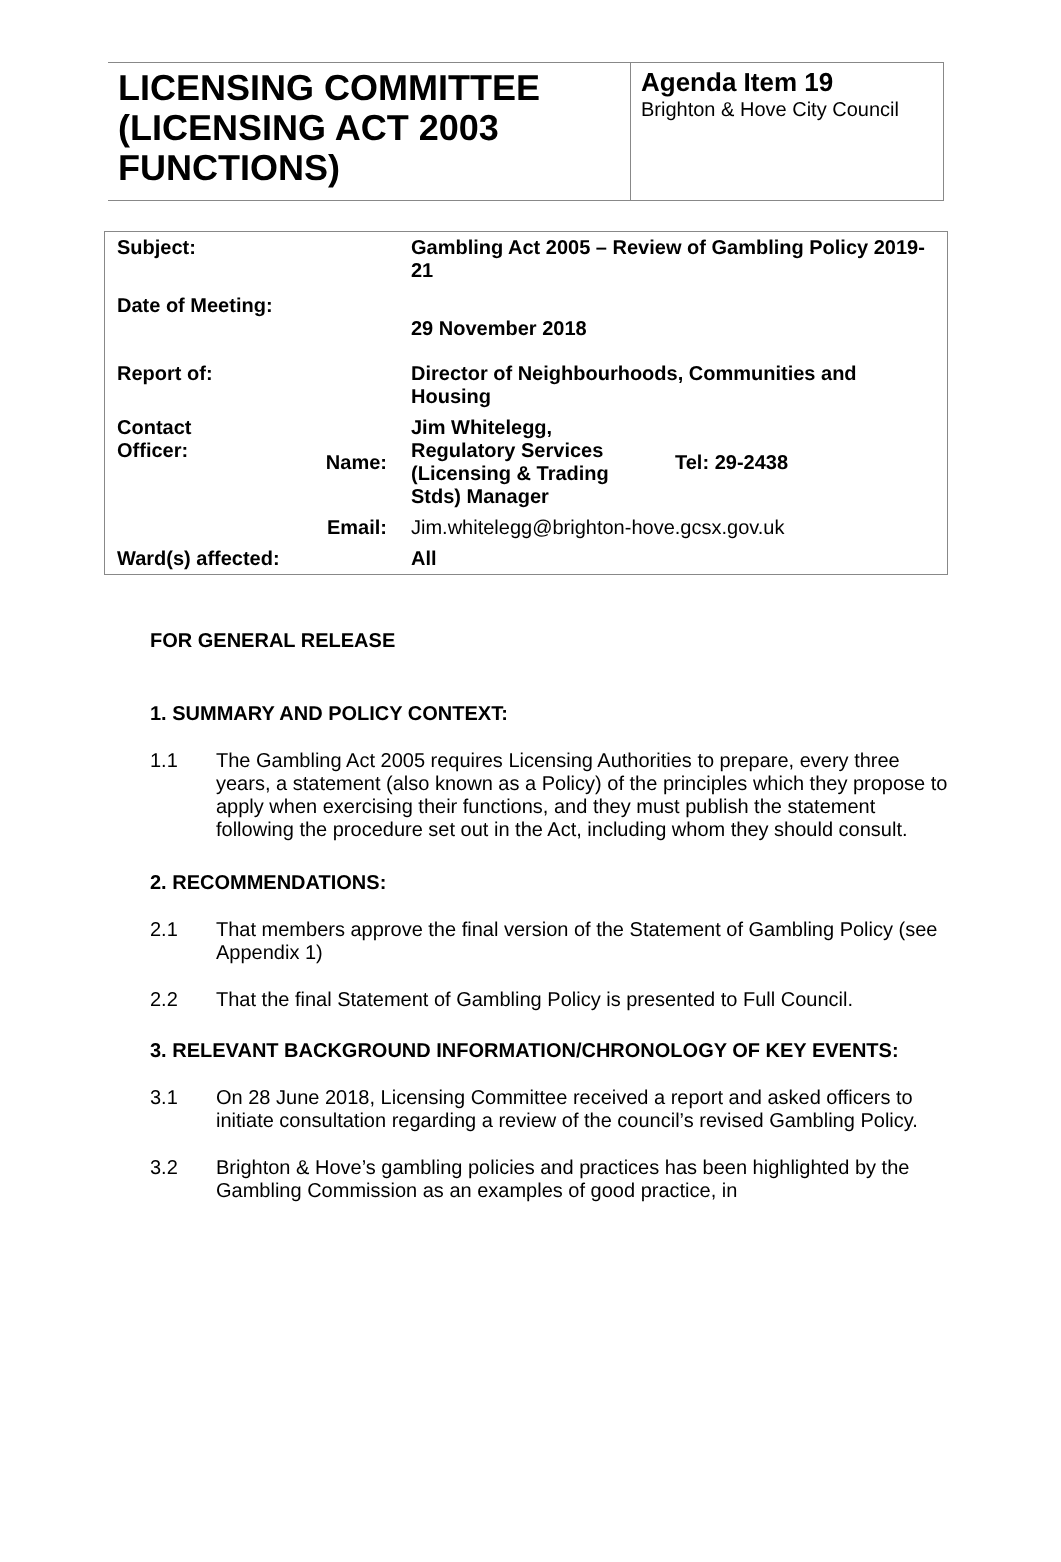LICENSING COMMITTEE (LICENSING ACT 2003 FUNCTIONS)
Agenda Item 19
Brighton & Hove City Council
| Subject: | | Gambling Act 2005 – Review of Gambling Policy 2019-21 | |
| Date of Meeting: | | 29 November 2018 | |
| Report of: | | Director of Neighbourhoods, Communities and Housing | |
| Contact Officer: | Name: | Jim Whitelegg, Regulatory Services (Licensing & Trading Stds) Manager | Tel: 29-2438 |
| | Email: | Jim.whitelegg@brighton-hove.gcsx.gov.uk | |
| Ward(s) affected: | | All | |
FOR GENERAL RELEASE
1. SUMMARY AND POLICY CONTEXT:
1.1 The Gambling Act 2005 requires Licensing Authorities to prepare, every three years, a statement (also known as a Policy) of the principles which they propose to apply when exercising their functions, and they must publish the statement following the procedure set out in the Act, including whom they should consult.
2. RECOMMENDATIONS:
2.1 That members approve the final version of the Statement of Gambling Policy (see Appendix 1)
2.2 That the final Statement of Gambling Policy is presented to Full Council.
3. RELEVANT BACKGROUND INFORMATION/CHRONOLOGY OF KEY EVENTS:
3.1 On 28 June 2018, Licensing Committee received a report and asked officers to initiate consultation regarding a review of the council’s revised Gambling Policy.
3.2 Brighton & Hove’s gambling policies and practices has been highlighted by the Gambling Commission as an examples of good practice, in